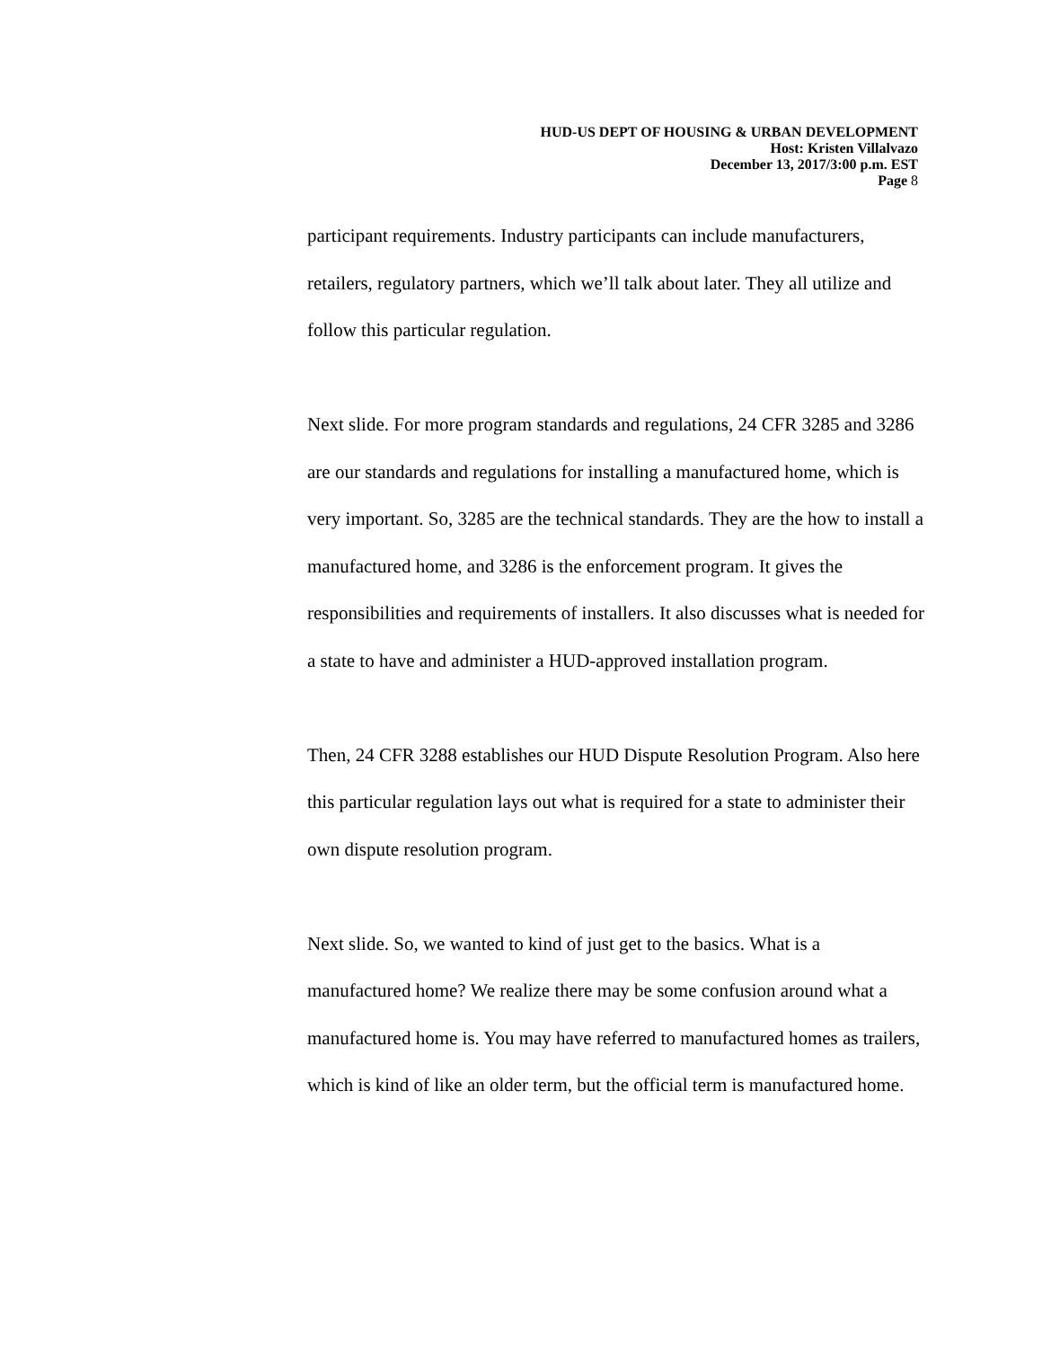HUD-US DEPT OF HOUSING & URBAN DEVELOPMENT
Host: Kristen Villalvazo
December 13, 2017/3:00 p.m. EST
Page 8
participant requirements. Industry participants can include manufacturers, retailers, regulatory partners, which we’ll talk about later. They all utilize and follow this particular regulation.
Next slide. For more program standards and regulations, 24 CFR 3285 and 3286 are our standards and regulations for installing a manufactured home, which is very important. So, 3285 are the technical standards. They are the how to install a manufactured home, and 3286 is the enforcement program. It gives the responsibilities and requirements of installers. It also discusses what is needed for a state to have and administer a HUD-approved installation program.
Then, 24 CFR 3288 establishes our HUD Dispute Resolution Program. Also here this particular regulation lays out what is required for a state to administer their own dispute resolution program.
Next slide. So, we wanted to kind of just get to the basics. What is a manufactured home? We realize there may be some confusion around what a manufactured home is. You may have referred to manufactured homes as trailers, which is kind of like an older term, but the official term is manufactured home.